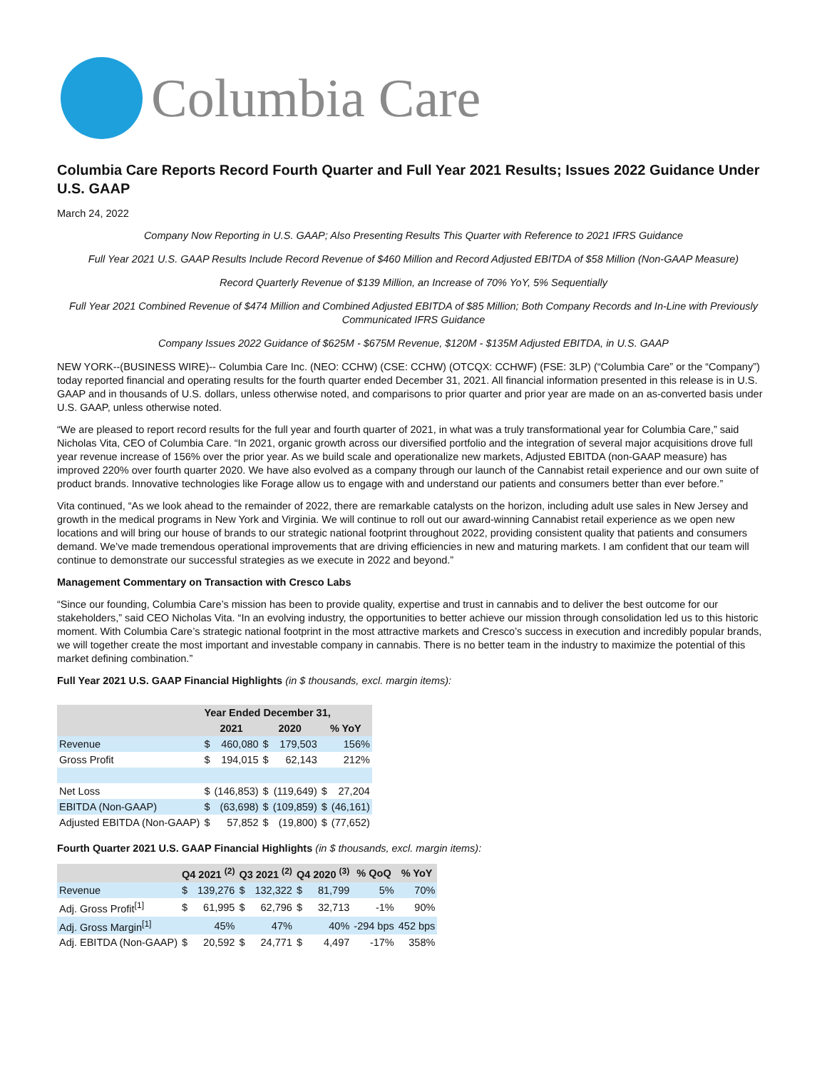Columbia Care
Columbia Care Reports Record Fourth Quarter and Full Year 2021 Results; Issues 2022 Guidance Under U.S. GAAP
March 24, 2022
Company Now Reporting in U.S. GAAP; Also Presenting Results This Quarter with Reference to 2021 IFRS Guidance
Full Year 2021 U.S. GAAP Results Include Record Revenue of $460 Million and Record Adjusted EBITDA of $58 Million (Non-GAAP Measure)
Record Quarterly Revenue of $139 Million, an Increase of 70% YoY, 5% Sequentially
Full Year 2021 Combined Revenue of $474 Million and Combined Adjusted EBITDA of $85 Million; Both Company Records and In-Line with Previously Communicated IFRS Guidance
Company Issues 2022 Guidance of $625M - $675M Revenue, $120M - $135M Adjusted EBITDA, in U.S. GAAP
NEW YORK--(BUSINESS WIRE)-- Columbia Care Inc. (NEO: CCHW) (CSE: CCHW) (OTCQX: CCHWF) (FSE: 3LP) (“Columbia Care” or the “Company”) today reported financial and operating results for the fourth quarter ended December 31, 2021. All financial information presented in this release is in U.S. GAAP and in thousands of U.S. dollars, unless otherwise noted, and comparisons to prior quarter and prior year are made on an as-converted basis under U.S. GAAP, unless otherwise noted.
“We are pleased to report record results for the full year and fourth quarter of 2021, in what was a truly transformational year for Columbia Care,” said Nicholas Vita, CEO of Columbia Care. “In 2021, organic growth across our diversified portfolio and the integration of several major acquisitions drove full year revenue increase of 156% over the prior year. As we build scale and operationalize new markets, Adjusted EBITDA (non-GAAP measure) has improved 220% over fourth quarter 2020. We have also evolved as a company through our launch of the Cannabist retail experience and our own suite of product brands. Innovative technologies like Forage allow us to engage with and understand our patients and consumers better than ever before.”
Vita continued, “As we look ahead to the remainder of 2022, there are remarkable catalysts on the horizon, including adult use sales in New Jersey and growth in the medical programs in New York and Virginia. We will continue to roll out our award-winning Cannabist retail experience as we open new locations and will bring our house of brands to our strategic national footprint throughout 2022, providing consistent quality that patients and consumers demand. We’ve made tremendous operational improvements that are driving efficiencies in new and maturing markets. I am confident that our team will continue to demonstrate our successful strategies as we execute in 2022 and beyond.”
Management Commentary on Transaction with Cresco Labs
“Since our founding, Columbia Care’s mission has been to provide quality, expertise and trust in cannabis and to deliver the best outcome for our stakeholders,” said CEO Nicholas Vita. “In an evolving industry, the opportunities to better achieve our mission through consolidation led us to this historic moment. With Columbia Care’s strategic national footprint in the most attractive markets and Cresco’s success in execution and incredibly popular brands, we will together create the most important and investable company in cannabis. There is no better team in the industry to maximize the potential of this market defining combination.”
Full Year 2021 U.S. GAAP Financial Highlights (in $ thousands, excl. margin items):
| | Year Ended December 31, | | | | | |
| --- | --- | --- | --- | --- | --- | --- |
| | 2021 | | 2020 | | % YoY | |
| Revenue | $ | 460,080 | $ | 179,503 | 156% | |
| Gross Profit | $ | 194,015 | $ | 62,143 | 212% | |
| Net Loss | $ | (146,853) | $ | (119,649) | $ | 27,204 |
| EBITDA (Non-GAAP) | $ | (63,698) | $ | (109,859) | $ | (46,161) |
| Adjusted EBITDA (Non-GAAP) | $ | 57,852 | $ | (19,800) | $ | (77,652) |
Fourth Quarter 2021 U.S. GAAP Financial Highlights (in $ thousands, excl. margin items):
| | Q4 2021 <sup>(2)</sup> | | Q3 2021 <sup>(2)</sup> | | Q4 2020 <sup>(3)</sup> | | % QoQ | % YoY |
| --- | --- | --- | --- | --- | --- | --- | --- | --- |
| Revenue | $ | 139,276 | $ | 132,322 | $ | 81,799 | 5% | 70% |
| Adj. Gross Profit<sup>[1]</sup> | $ | 61,995 | $ | 62,796 | $ | 32,713 | -1% | 90% |
| Adj. Gross Margin<sup>[1]</sup> | | 45% | | 47% | | 40% | -294 bps | 452 bps |
| Adj. EBITDA (Non-GAAP) | $ | 20,592 | $ | 24,771 | $ | 4,497 | -17% | 358% |